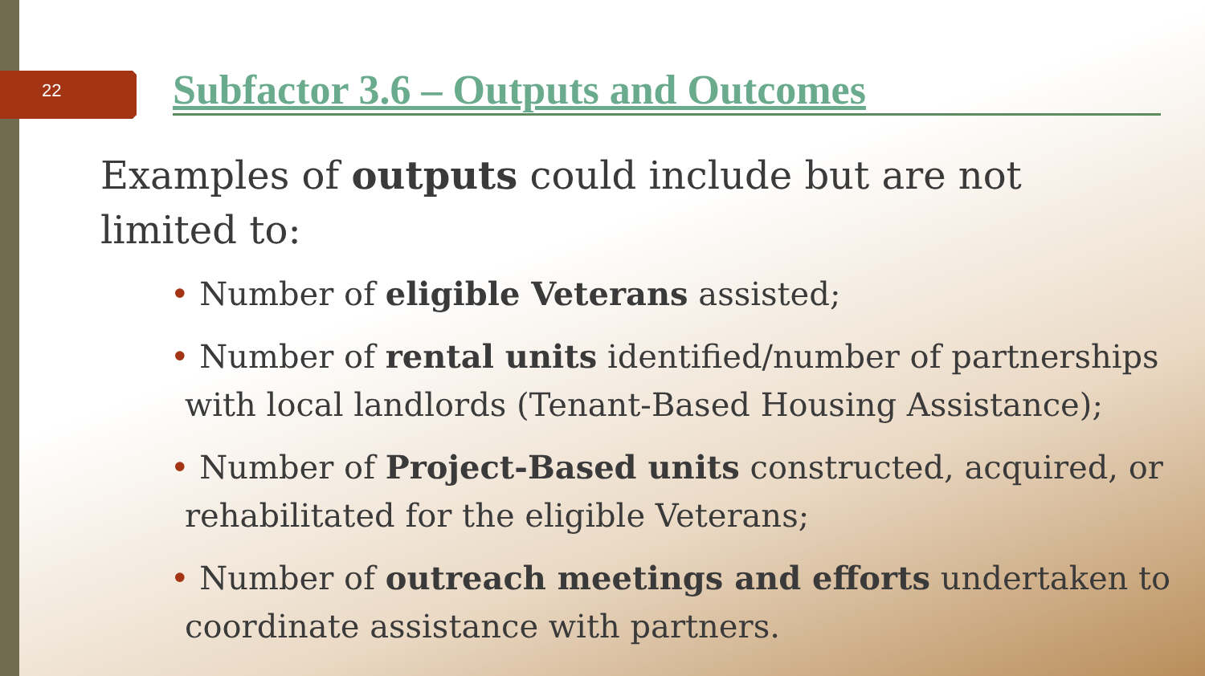22
Subfactor 3.6 – Outputs and Outcomes
Examples of outputs could include but are not limited to:
• Number of eligible Veterans assisted;
• Number of rental units identified/number of partnerships with local landlords (Tenant-Based Housing Assistance);
• Number of Project-Based units constructed, acquired, or rehabilitated for the eligible Veterans;
• Number of outreach meetings and efforts undertaken to coordinate assistance with partners.